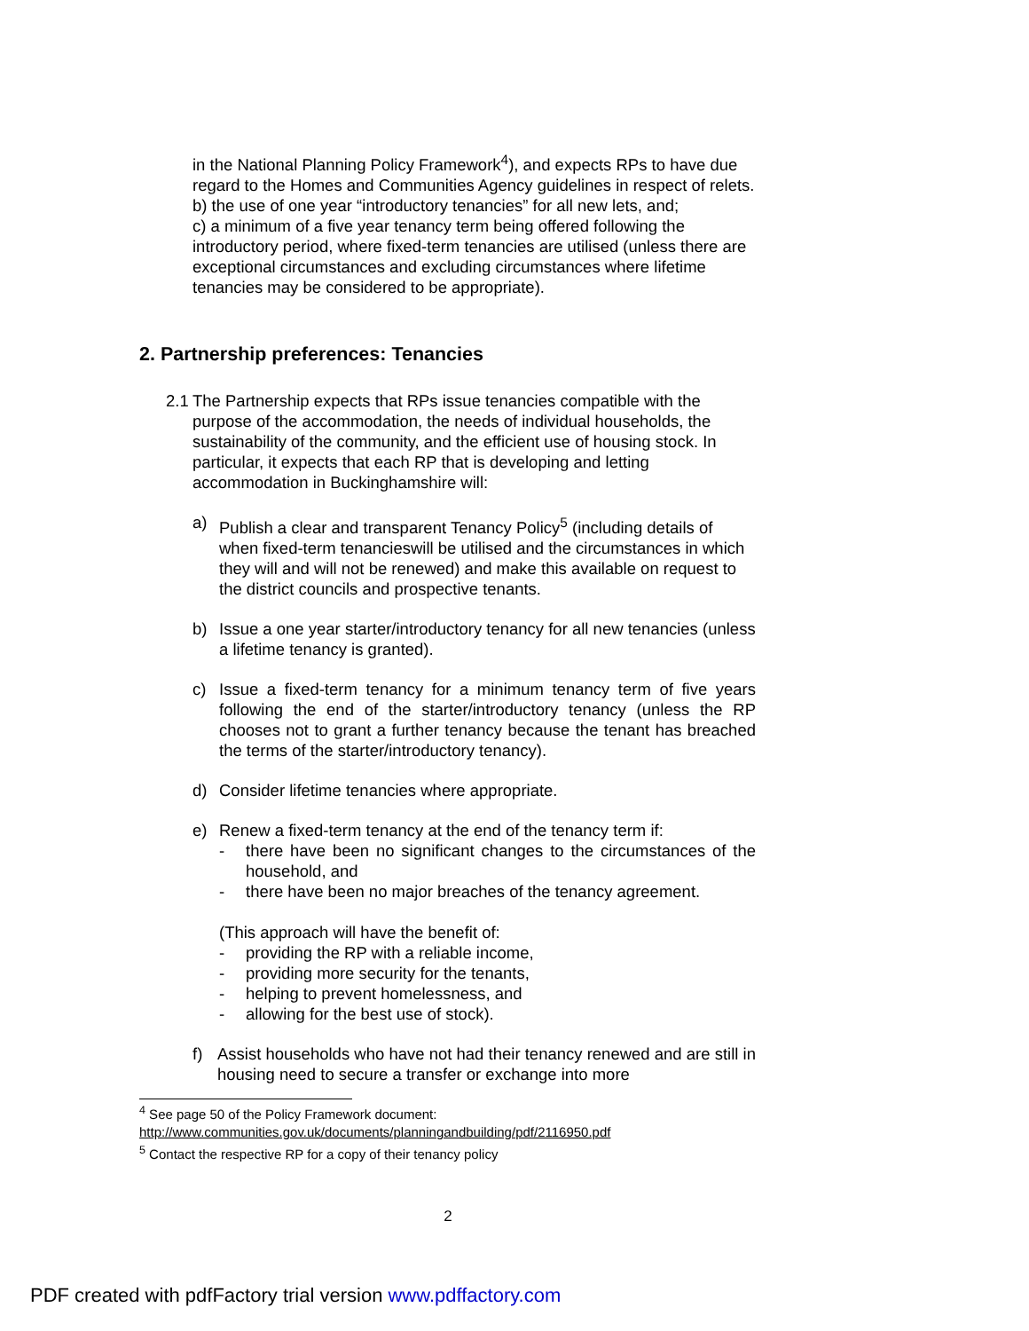in the National Planning Policy Framework<sup>4</sup>), and expects RPs to have due regard to the Homes and Communities Agency guidelines in respect of relets.
b) the use of one year “introductory tenancies” for all new lets, and;
c) a minimum of a five year tenancy term being offered following the introductory period, where fixed-term tenancies are utilised (unless there are exceptional circumstances and excluding circumstances where lifetime tenancies may be considered to be appropriate).
2. Partnership preferences: Tenancies
2.1
The Partnership expects that RPs issue tenancies compatible with the purpose of the accommodation, the needs of individual households, the sustainability of the community, and the efficient use of housing stock. In particular, it expects that each RP that is developing and letting accommodation in Buckinghamshire will:
a) Publish a clear and transparent Tenancy Policy<sup>5</sup> (including details of when fixed-term tenancieswill be utilised and the circumstances in which they will and will not be renewed) and make this available on request to the district councils and prospective tenants.
b) Issue a one year starter/introductory tenancy for all new tenancies (unless a lifetime tenancy is granted).
c) Issue a fixed-term tenancy for a minimum tenancy term of five years following the end of the starter/introductory tenancy (unless the RP chooses not to grant a further tenancy because the tenant has breached the terms of the starter/introductory tenancy).
d) Consider lifetime tenancies where appropriate.
e) Renew a fixed-term tenancy at the end of the tenancy term if:
- there have been no significant changes to the circumstances of the household, and
- there have been no major breaches of the tenancy agreement.
(This approach will have the benefit of:
- providing the RP with a reliable income,
- providing more security for the tenants,
- helping to prevent homelessness, and
- allowing for the best use of stock).
f) Assist households who have not had their tenancy renewed and are still in housing need to secure a transfer or exchange into more
<sup>4</sup> See page 50 of the Policy Framework document:
http://www.communities.gov.uk/documents/planningandbuilding/pdf/2116950.pdf
<sup>5</sup> Contact the respective RP for a copy of their tenancy policy
2
PDF created with pdfFactory trial version www.pdffactory.com